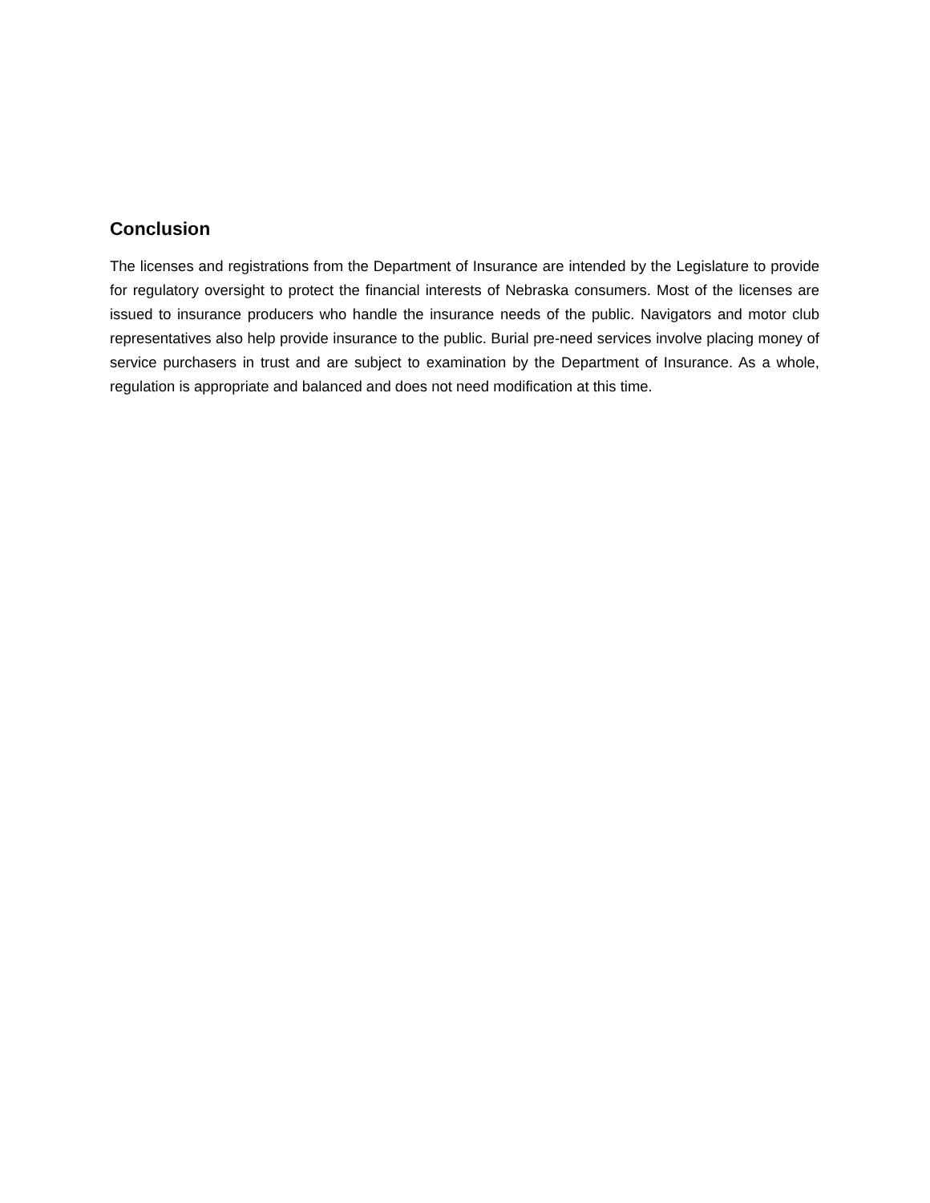Conclusion
The licenses and registrations from the Department of Insurance are intended by the Legislature to provide for regulatory oversight to protect the financial interests of Nebraska consumers. Most of the licenses are issued to insurance producers who handle the insurance needs of the public. Navigators and motor club representatives also help provide insurance to the public. Burial pre-need services involve placing money of service purchasers in trust and are subject to examination by the Department of Insurance. As a whole, regulation is appropriate and balanced and does not need modification at this time.